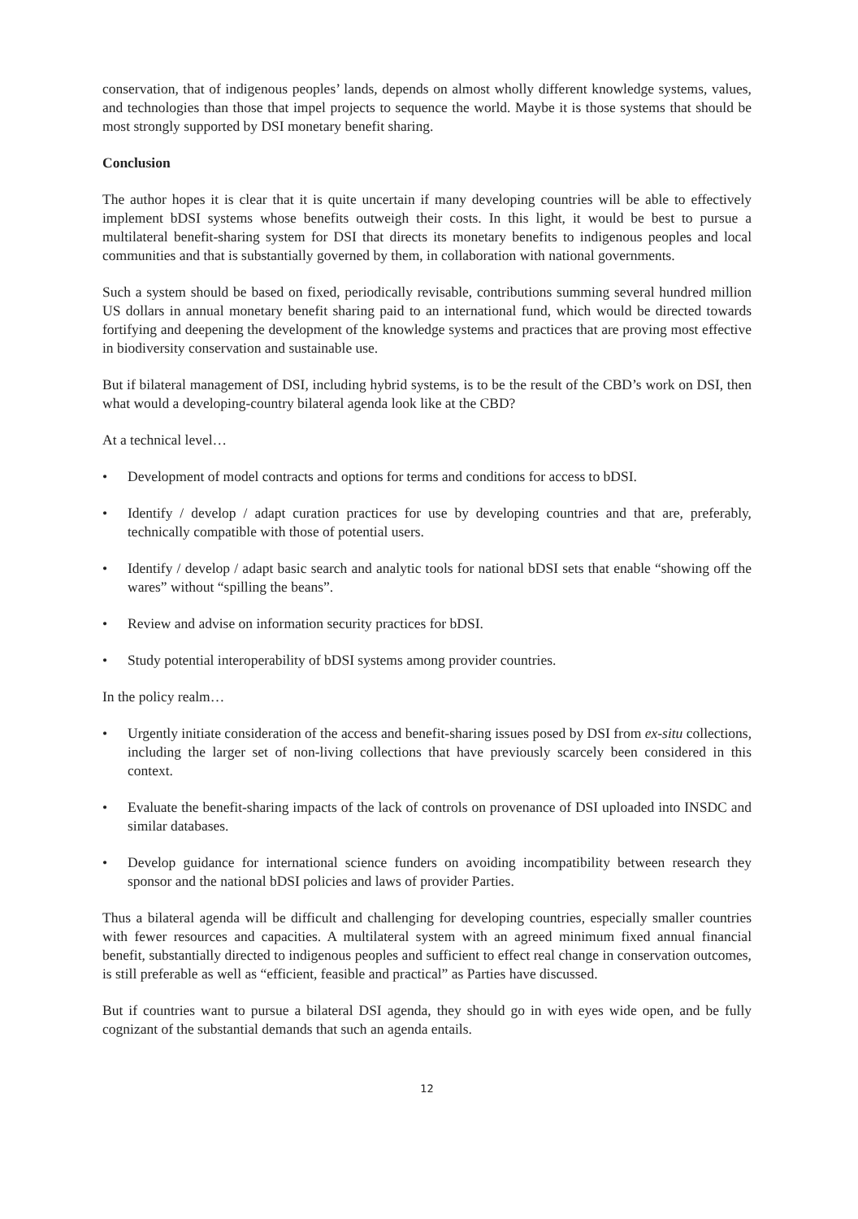conservation, that of indigenous peoples’ lands, depends on almost wholly different knowledge systems, values, and technologies than those that impel projects to sequence the world. Maybe it is those systems that should be most strongly supported by DSI monetary benefit sharing.
Conclusion
The author hopes it is clear that it is quite uncertain if many developing countries will be able to effectively implement bDSI systems whose benefits outweigh their costs. In this light, it would be best to pursue a multilateral benefit-sharing system for DSI that directs its monetary benefits to indigenous peoples and local communities and that is substantially governed by them, in collaboration with national governments.
Such a system should be based on fixed, periodically revisable, contributions summing several hundred million US dollars in annual monetary benefit sharing paid to an international fund, which would be directed towards fortifying and deepening the development of the knowledge systems and practices that are proving most effective in biodiversity conservation and sustainable use.
But if bilateral management of DSI, including hybrid systems, is to be the result of the CBD’s work on DSI, then what would a developing-country bilateral agenda look like at the CBD?
At a technical level…
• Development of model contracts and options for terms and conditions for access to bDSI.
• Identify / develop / adapt curation practices for use by developing countries and that are, preferably, technically compatible with those of potential users.
• Identify / develop / adapt basic search and analytic tools for national bDSI sets that enable “showing off the wares” without “spilling the beans”.
• Review and advise on information security practices for bDSI.
• Study potential interoperability of bDSI systems among provider countries.
In the policy realm…
• Urgently initiate consideration of the access and benefit-sharing issues posed by DSI from ex-situ collections, including the larger set of non-living collections that have previously scarcely been considered in this context.
• Evaluate the benefit-sharing impacts of the lack of controls on provenance of DSI uploaded into INSDC and similar databases.
• Develop guidance for international science funders on avoiding incompatibility between research they sponsor and the national bDSI policies and laws of provider Parties.
Thus a bilateral agenda will be difficult and challenging for developing countries, especially smaller countries with fewer resources and capacities. A multilateral system with an agreed minimum fixed annual financial benefit, substantially directed to indigenous peoples and sufficient to effect real change in conservation outcomes, is still preferable as well as “efficient, feasible and practical” as Parties have discussed.
But if countries want to pursue a bilateral DSI agenda, they should go in with eyes wide open, and be fully cognizant of the substantial demands that such an agenda entails.
12